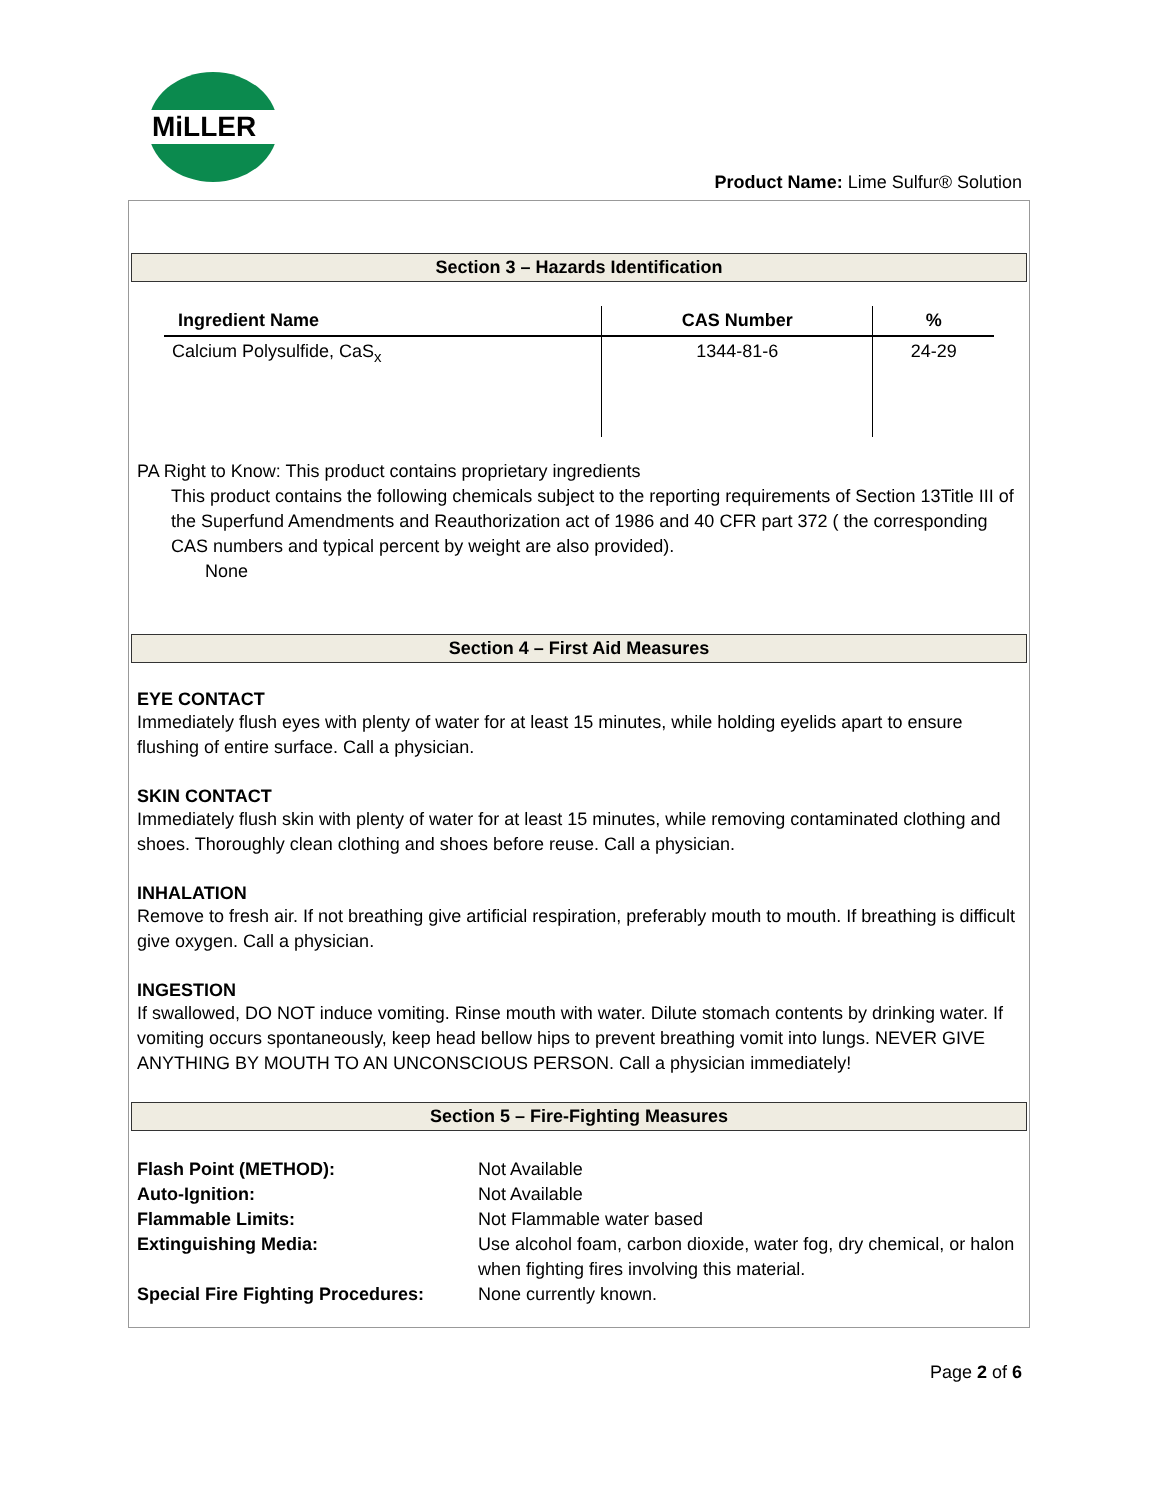MiLLER
Product Name: Lime Sulfur® Solution
Section 3 – Hazards Identification
| Ingredient Name | CAS Number | % |
| --- | --- | --- |
| Calcium Polysulfide, CaS<sub>x</sub> | 1344-81-6 | 24-29 |
PA Right to Know: This product contains proprietary ingredients
This product contains the following chemicals subject to the reporting requirements of Section 13Title III of the Superfund Amendments and Reauthorization act of 1986 and 40 CFR part 372 ( the corresponding CAS numbers and typical percent by weight are also provided).
None
Section 4 – First Aid Measures
EYE CONTACT
Immediately flush eyes with plenty of water for at least 15 minutes, while holding eyelids apart to ensure flushing of entire surface. Call a physician.
SKIN CONTACT
Immediately flush skin with plenty of water for at least 15 minutes, while removing contaminated clothing and shoes. Thoroughly clean clothing and shoes before reuse. Call a physician.
INHALATION
Remove to fresh air. If not breathing give artificial respiration, preferably mouth to mouth. If breathing is difficult give oxygen. Call a physician.
INGESTION
If swallowed, DO NOT induce vomiting. Rinse mouth with water. Dilute stomach contents by drinking water. If vomiting occurs spontaneously, keep head bellow hips to prevent breathing vomit into lungs. NEVER GIVE ANYTHING BY MOUTH TO AN UNCONSCIOUS PERSON. Call a physician immediately!
Section 5 – Fire-Fighting Measures
| Flash Point (METHOD): | Not Available |
| Auto-Ignition: | Not Available |
| Flammable Limits: | Not Flammable water based |
| Extinguishing Media: | Use alcohol foam, carbon dioxide, water fog, dry chemical, or halon when fighting fires involving this material. |
| Special Fire Fighting Procedures: | None currently known. |
Page 2 of 6